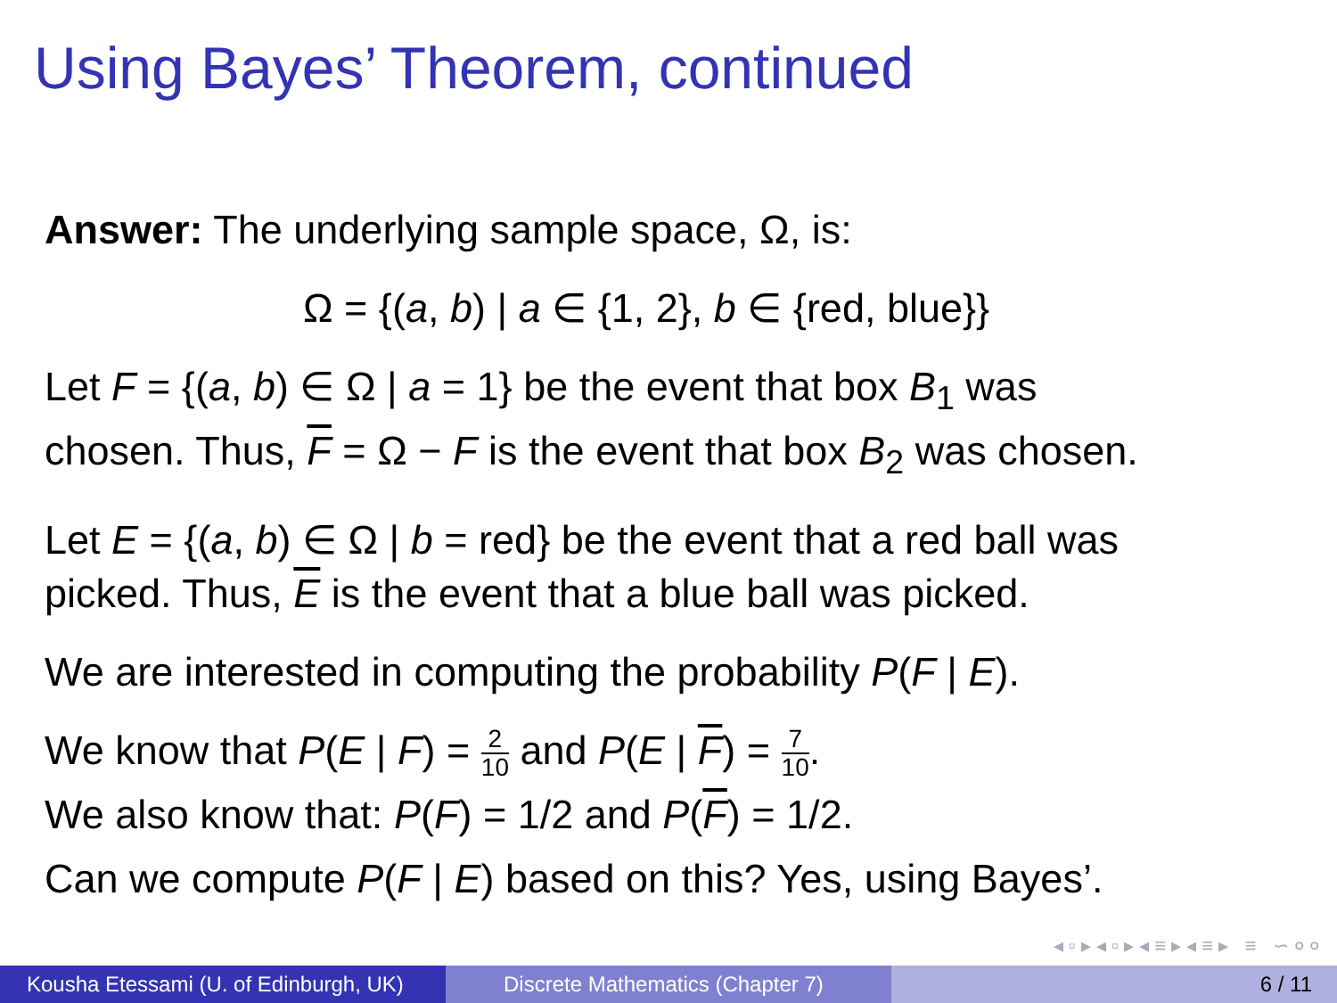Using Bayes’ Theorem, continued
Answer: The underlying sample space, Ω, is:
Ω = {(a, b) | a ∈ {1, 2}, b ∈ {red, blue}}
Let F = {(a, b) ∈ Ω | a = 1} be the event that box B<sub>1</sub> was
chosen. Thus, F = Ω − F is the event that box B<sub>2</sub> was chosen.
Let E = {(a, b) ∈ Ω | b = red} be the event that a red ball was
picked. Thus, E is the event that a blue ball was picked.
We are interested in computing the probability P(F | E).
We know that P(E | F) = 2 10 and P(E | F) = 7 10.
We also know that: P(F) = 1/2 and P(F) = 1/2.
Can we compute P(F | E) based on this? Yes, using Bayes’.
◂ ▫ ▸ ◂ ▫ ▸ ◂ ≡ ▸ ◂ ≡ ▸ ≡ ∽ ० ०
Kousha Etessami (U. of Edinburgh, UK)
Discrete Mathematics (Chapter 7)
6 / 11